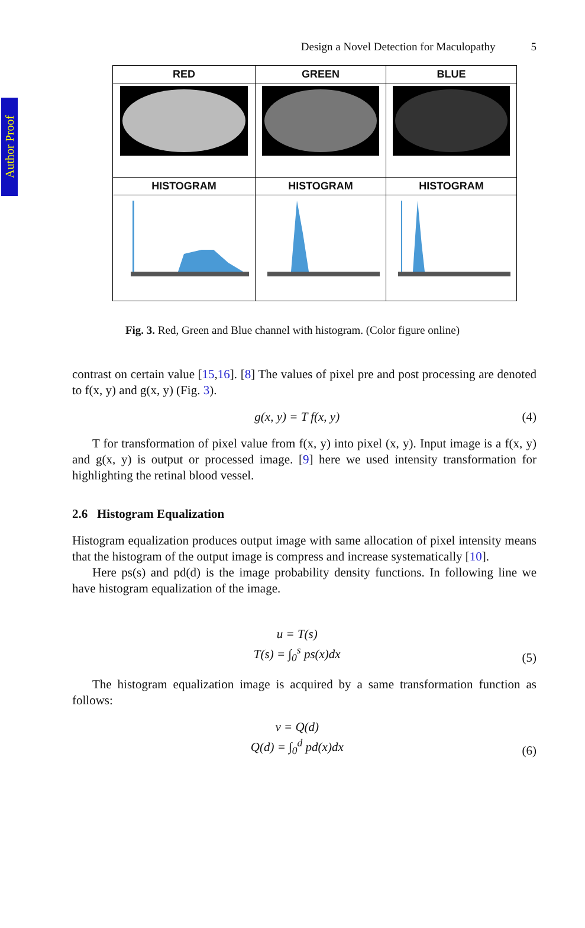Author Proof
Design a Novel Detection for Maculopathy 5
| RED | GREEN | BLUE |
| HISTOGRAM | HISTOGRAM | HISTOGRAM |
Fig. 3. Red, Green and Blue channel with histogram. (Color figure online)
contrast on certain value [15,16]. [8] The values of pixel pre and post processing are denoted to f(x, y) and g(x, y) (Fig. 3).
g(x, y) = T f(x, y) (4)
T for transformation of pixel value from f(x, y) into pixel (x, y). Input image is a f(x, y) and g(x, y) is output or processed image. [9] here we used intensity transformation for highlighting the retinal blood vessel.
2.6 Histogram Equalization
Histogram equalization produces output image with same allocation of pixel intensity means that the histogram of the output image is compress and increase systematically [10].
Here ps(s) and pd(d) is the image probability density functions. In following line we have histogram equalization of the image.
u = T(s)
T(s) = ∫<sub>0</sub><sup>s</sup> ps(x)dx (5)
The histogram equalization image is acquired by a same transformation function as follows:
v = Q(d)
Q(d) = ∫<sub>0</sub><sup>d</sup> pd(x)dx (6)